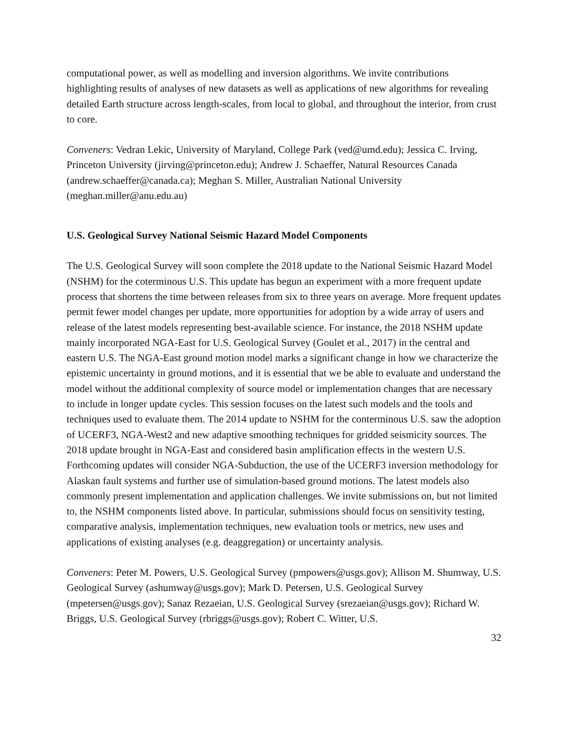computational power, as well as modelling and inversion algorithms. We invite contributions highlighting results of analyses of new datasets as well as applications of new algorithms for revealing detailed Earth structure across length-scales, from local to global, and throughout the interior, from crust to core.
Conveners: Vedran Lekic, University of Maryland, College Park (ved@umd.edu); Jessica C. Irving, Princeton University (jirving@princeton.edu); Andrew J. Schaeffer, Natural Resources Canada (andrew.schaeffer@canada.ca); Meghan S. Miller, Australian National University (meghan.miller@anu.edu.au)
U.S. Geological Survey National Seismic Hazard Model Components
The U.S. Geological Survey will soon complete the 2018 update to the National Seismic Hazard Model (NSHM) for the coterminous U.S. This update has begun an experiment with a more frequent update process that shortens the time between releases from six to three years on average. More frequent updates permit fewer model changes per update, more opportunities for adoption by a wide array of users and release of the latest models representing best-available science. For instance, the 2018 NSHM update mainly incorporated NGA-East for U.S. Geological Survey (Goulet et al., 2017) in the central and eastern U.S. The NGA-East ground motion model marks a significant change in how we characterize the epistemic uncertainty in ground motions, and it is essential that we be able to evaluate and understand the model without the additional complexity of source model or implementation changes that are necessary to include in longer update cycles. This session focuses on the latest such models and the tools and techniques used to evaluate them. The 2014 update to NSHM for the conterminous U.S. saw the adoption of UCERF3, NGA-West2 and new adaptive smoothing techniques for gridded seismicity sources. The 2018 update brought in NGA-East and considered basin amplification effects in the western U.S. Forthcoming updates will consider NGA-Subduction, the use of the UCERF3 inversion methodology for Alaskan fault systems and further use of simulation-based ground motions. The latest models also commonly present implementation and application challenges. We invite submissions on, but not limited to, the NSHM components listed above. In particular, submissions should focus on sensitivity testing, comparative analysis, implementation techniques, new evaluation tools or metrics, new uses and applications of existing analyses (e.g. deaggregation) or uncertainty analysis.
Conveners: Peter M. Powers, U.S. Geological Survey (pmpowers@usgs.gov); Allison M. Shumway, U.S. Geological Survey (ashumway@usgs.gov); Mark D. Petersen, U.S. Geological Survey (mpetersen@usgs.gov); Sanaz Rezaeian, U.S. Geological Survey (srezaeian@usgs.gov); Richard W. Briggs, U.S. Geological Survey (rbriggs@usgs.gov); Robert C. Witter, U.S.
32